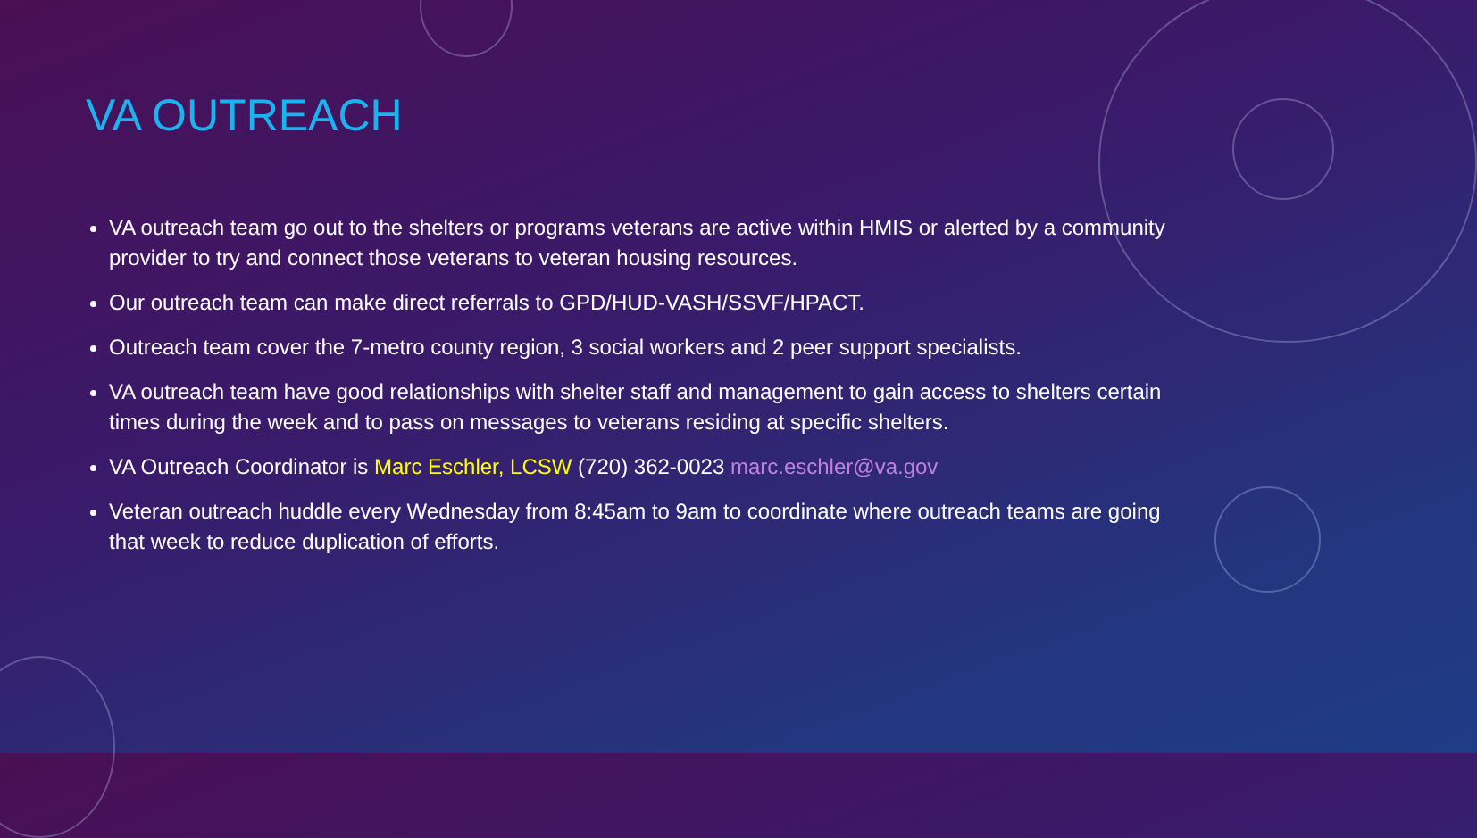VA OUTREACH
VA outreach team go out to the shelters or programs veterans are active within HMIS or alerted by a community provider to try and connect those veterans to veteran housing resources.
Our outreach team can make direct referrals to GPD/HUD-VASH/SSVF/HPACT.
Outreach team cover the 7-metro county region, 3 social workers and 2 peer support specialists.
VA outreach team have good relationships with shelter staff and management to gain access to shelters certain times during the week and to pass on messages to veterans residing at specific shelters.
VA Outreach Coordinator is Marc Eschler, LCSW (720) 362-0023 marc.eschler@va.gov
Veteran outreach huddle every Wednesday from 8:45am to 9am to coordinate where outreach teams are going that week to reduce duplication of efforts.